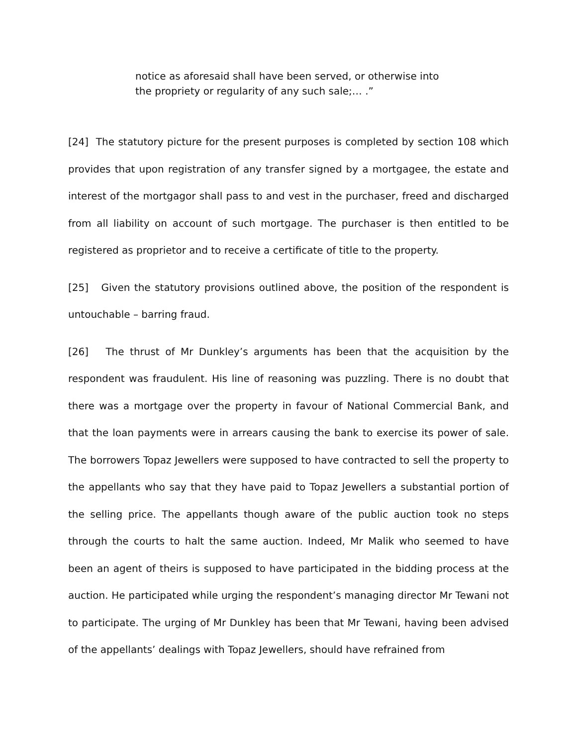notice as aforesaid shall have been served, or otherwise into
the propriety or regularity of any such sale;… .”
[24] The statutory picture for the present purposes is completed by section 108 which provides that upon registration of any transfer signed by a mortgagee, the estate and interest of the mortgagor shall pass to and vest in the purchaser, freed and discharged from all liability on account of such mortgage. The purchaser is then entitled to be registered as proprietor and to receive a certificate of title to the property.
[25] Given the statutory provisions outlined above, the position of the respondent is untouchable – barring fraud.
[26] The thrust of Mr Dunkley’s arguments has been that the acquisition by the respondent was fraudulent. His line of reasoning was puzzling. There is no doubt that there was a mortgage over the property in favour of National Commercial Bank, and that the loan payments were in arrears causing the bank to exercise its power of sale. The borrowers Topaz Jewellers were supposed to have contracted to sell the property to the appellants who say that they have paid to Topaz Jewellers a substantial portion of the selling price. The appellants though aware of the public auction took no steps through the courts to halt the same auction. Indeed, Mr Malik who seemed to have been an agent of theirs is supposed to have participated in the bidding process at the auction. He participated while urging the respondent’s managing director Mr Tewani not to participate. The urging of Mr Dunkley has been that Mr Tewani, having been advised of the appellants’ dealings with Topaz Jewellers, should have refrained from